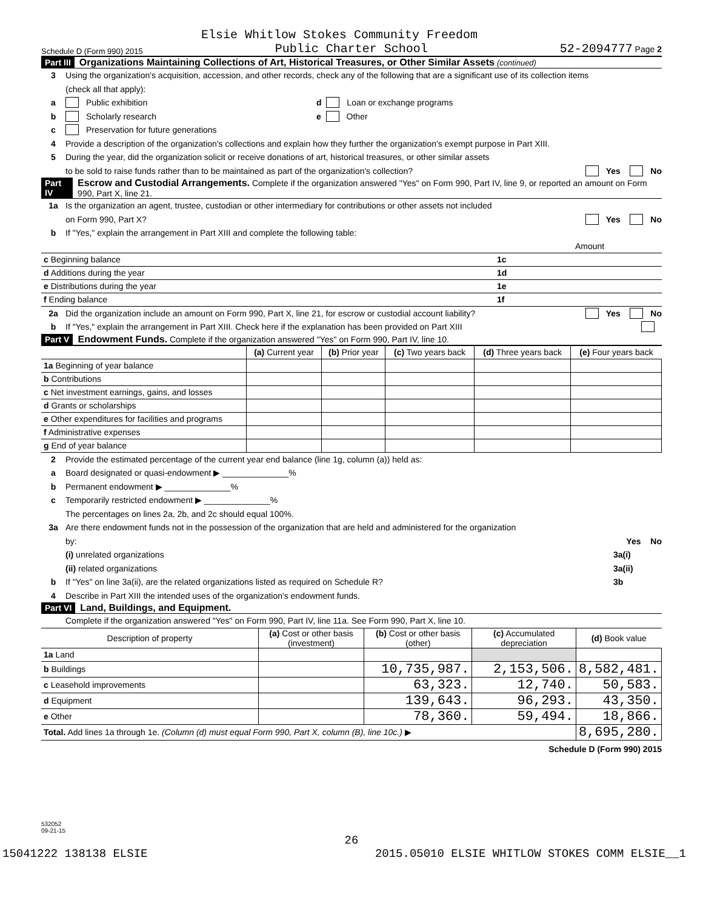Elsie Whitlow Stokes Community Freedom
Schedule D (Form 990) 2015 Public Charter School 52-2094777 Page 2
Part III Organizations Maintaining Collections of Art, Historical Treasures, or Other Similar Assets (continued)
3 Using the organization's acquisition, accession, and other records, check any of the following that are a significant use of its collection items
(check all that apply):
a Public exhibition d Loan or exchange programs
b Scholarly research e Other
c Preservation for future generations
4 Provide a description of the organization's collections and explain how they further the organization's exempt purpose in Part XIII.
5 During the year, did the organization solicit or receive donations of art, historical treasures, or other similar assets
to be sold to raise funds rather than to be maintained as part of the organization's collection? Yes No
Part IV Escrow and Custodial Arrangements. Complete if the organization answered "Yes" on Form 990, Part IV, line 9, or reported an amount on Form 990, Part X, line 21.
1a Is the organization an agent, trustee, custodian or other intermediary for contributions or other assets not included
on Form 990, Part X? Yes No
b If "Yes," explain the arrangement in Part XIII and complete the following table:
| | | Amount |
| c Beginning balance | 1c | |
| d Additions during the year | 1d | |
| e Distributions during the year | 1e | |
| f Ending balance | 1f | |
2a Did the organization include an amount on Form 990, Part X, line 21, for escrow or custodial account liability? Yes No
b If "Yes," explain the arrangement in Part XIII. Check here if the explanation has been provided on Part XIII
Part V Endowment Funds. Complete if the organization answered "Yes" on Form 990, Part IV, line 10.
| | (a) Current year | (b) Prior year | (c) Two years back | (d) Three years back | (e) Four years back |
| --- | --- | --- | --- | --- | --- |
| 1a Beginning of year balance | | | | | |
| b Contributions | | | | | |
| c Net investment earnings, gains, and losses | | | | | |
| d Grants or scholarships | | | | | |
| e Other expenditures for facilities and programs | | | | | |
| f Administrative expenses | | | | | |
| g End of year balance | | | | | |
2 Provide the estimated percentage of the current year end balance (line 1g, column (a)) held as:
a Board designated or quasi-endowment ▶ ______________%
b Permanent endowment ▶ ______________%
c Temporarily restricted endowment ▶ ______________%
The percentages on lines 2a, 2b, and 2c should equal 100%.
3a Are there endowment funds not in the possession of the organization that are held and administered for the organization
by: Yes No
(i) unrelated organizations 3a(i)
(ii) related organizations 3a(ii)
b If "Yes" on line 3a(ii), are the related organizations listed as required on Schedule R? 3b
4 Describe in Part XIII the intended uses of the organization's endowment funds.
Part VI Land, Buildings, and Equipment.
Complete if the organization answered "Yes" on Form 990, Part IV, line 11a. See Form 990, Part X, line 10.
| Description of property | (a) Cost or other basis (investment) | (b) Cost or other basis (other) | (c) Accumulated depreciation | (d) Book value |
| --- | --- | --- | --- | --- |
| 1a Land | | | | |
| b Buildings | | 10,735,987. | 2,153,506. | 8,582,481. |
| c Leasehold improvements | | 63,323. | 12,740. | 50,583. |
| d Equipment | | 139,643. | 96,293. | 43,350. |
| e Other | | 78,360. | 59,494. | 18,866. |
| Total. Add lines 1a through 1e. (Column (d) must equal Form 990, Part X, column (B), line 10c.) ▶ | | | | 8,695,280. |
Schedule D (Form 990) 2015
532052
09-21-15
26
15041222 138138 ELSIE 2015.05010 ELSIE WHITLOW STOKES COMM ELSIE__1